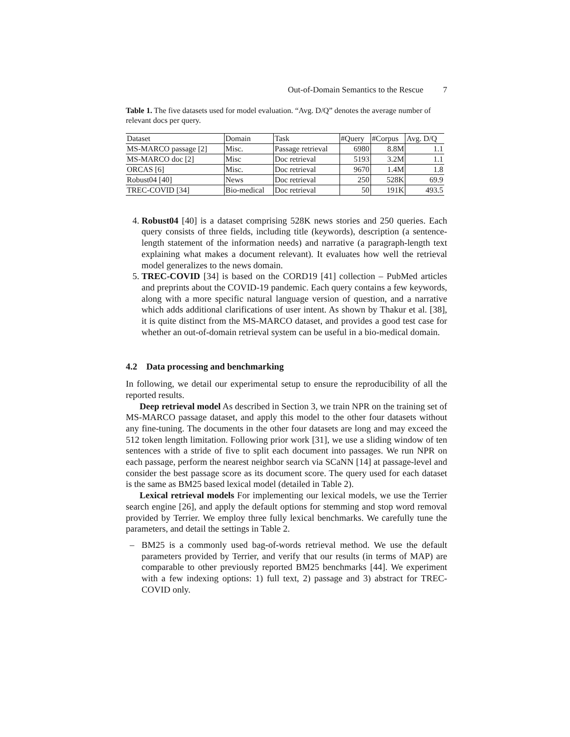Out-of-Domain Semantics to the Rescue 7
Table 1. The five datasets used for model evaluation. “Avg. D/Q” denotes the average number of relevant docs per query.
| Dataset | Domain | Task | #Query | #Corpus | Avg. D/Q |
| --- | --- | --- | --- | --- | --- |
| MS-MARCO passage [2] | Misc. | Passage retrieval | 6980 | 8.8M | 1.1 |
| MS-MARCO doc [2] | Misc | Doc retrieval | 5193 | 3.2M | 1.1 |
| ORCAS [6] | Misc. | Doc retrieval | 9670 | 1.4M | 1.8 |
| Robust04 [40] | News | Doc retrieval | 250 | 528K | 69.9 |
| TREC-COVID [34] | Bio-medical | Doc retrieval | 50 | 191K | 493.5 |
4. Robust04 [40] is a dataset comprising 528K news stories and 250 queries. Each query consists of three fields, including title (keywords), description (a sentence-length statement of the information needs) and narrative (a paragraph-length text explaining what makes a document relevant). It evaluates how well the retrieval model generalizes to the news domain.
5. TREC-COVID [34] is based on the CORD19 [41] collection – PubMed articles and preprints about the COVID-19 pandemic. Each query contains a few keywords, along with a more specific natural language version of question, and a narrative which adds additional clarifications of user intent. As shown by Thakur et al. [38], it is quite distinct from the MS-MARCO dataset, and provides a good test case for whether an out-of-domain retrieval system can be useful in a bio-medical domain.
4.2 Data processing and benchmarking
In following, we detail our experimental setup to ensure the reproducibility of all the reported results.
Deep retrieval model As described in Section 3, we train NPR on the training set of MS-MARCO passage dataset, and apply this model to the other four datasets without any fine-tuning. The documents in the other four datasets are long and may exceed the 512 token length limitation. Following prior work [31], we use a sliding window of ten sentences with a stride of five to split each document into passages. We run NPR on each passage, perform the nearest neighbor search via SCaNN [14] at passage-level and consider the best passage score as its document score. The query used for each dataset is the same as BM25 based lexical model (detailed in Table 2).
Lexical retrieval models For implementing our lexical models, we use the Terrier search engine [26], and apply the default options for stemming and stop word removal provided by Terrier. We employ three fully lexical benchmarks. We carefully tune the parameters, and detail the settings in Table 2.
– BM25 is a commonly used bag-of-words retrieval method. We use the default parameters provided by Terrier, and verify that our results (in terms of MAP) are comparable to other previously reported BM25 benchmarks [44]. We experiment with a few indexing options: 1) full text, 2) passage and 3) abstract for TREC-COVID only.